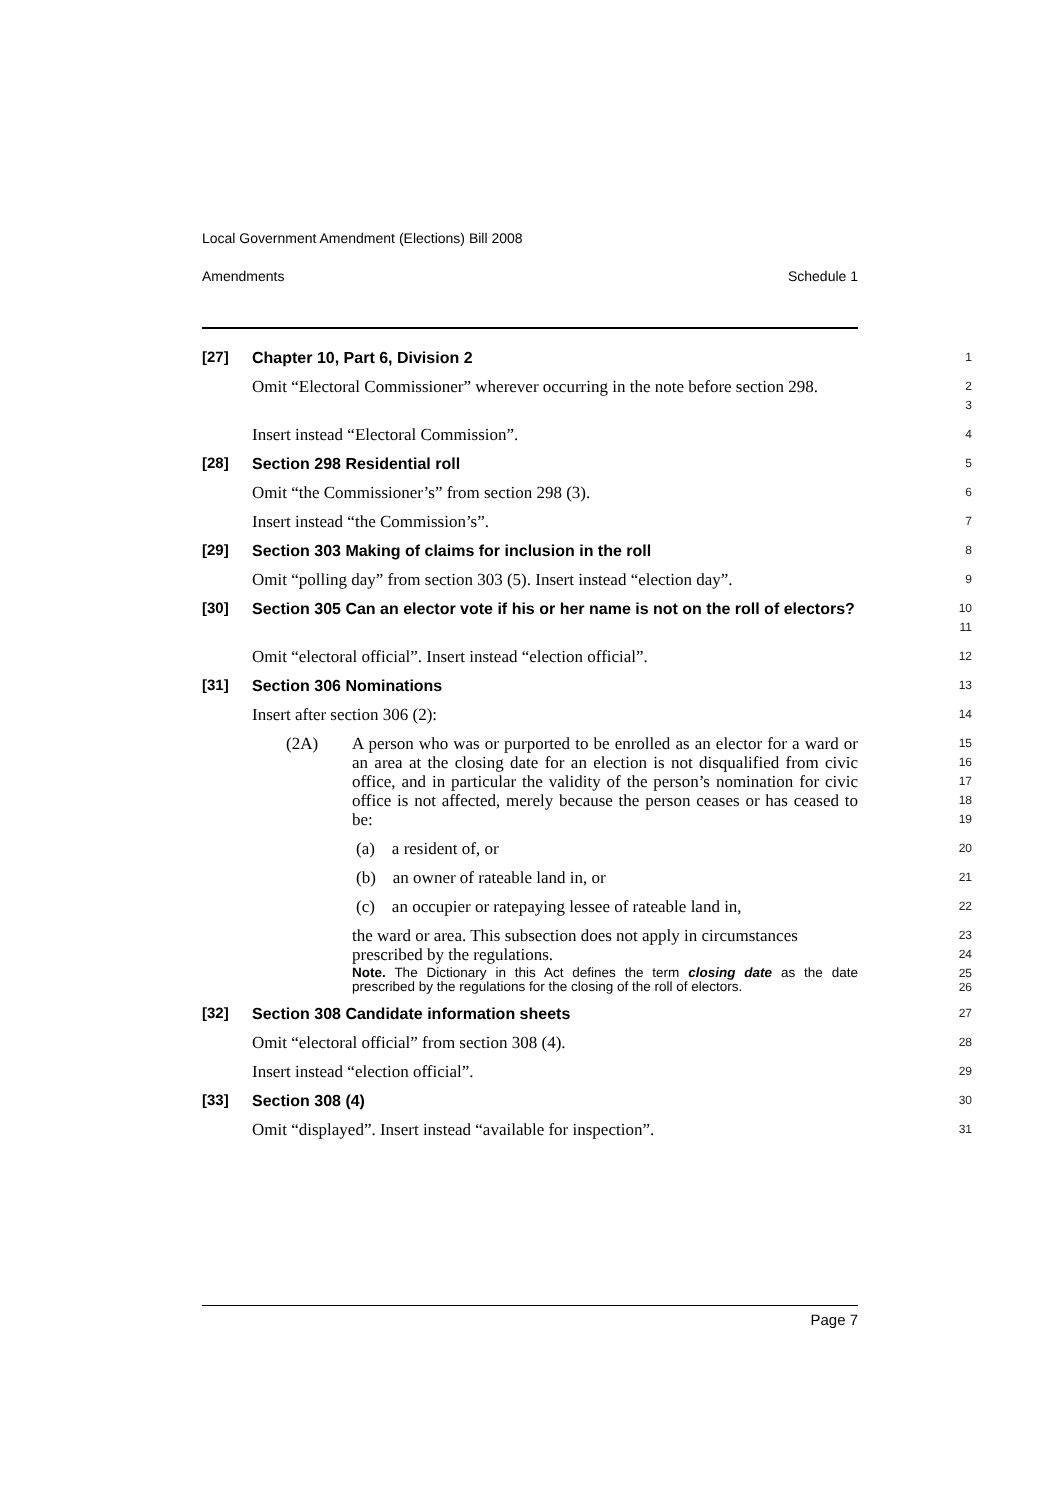Local Government Amendment (Elections) Bill 2008
Amendments Schedule 1
[27]
Chapter 10, Part 6, Division 2
1
Omit “Electoral Commissioner” wherever occurring in the note before section 298.
2
3
Insert instead “Electoral Commission”.
4
[28]
Section 298 Residential roll
5
Omit “the Commissioner’s” from section 298 (3).
6
Insert instead “the Commission’s”.
7
[29]
Section 303 Making of claims for inclusion in the roll
8
Omit “polling day” from section 303 (5). Insert instead “election day”.
9
[30]
Section 305 Can an elector vote if his or her name is not on the roll of electors?
10
11
Omit “electoral official”. Insert instead “election official”.
12
[31]
Section 306 Nominations
13
Insert after section 306 (2):
14
(2A) A person who was or purported to be enrolled as an elector for a ward or an area at the closing date for an election is not disqualified from civic office, and in particular the validity of the person’s nomination for civic office is not affected, merely because the person ceases or has ceased to be:
15
16
17
18
19
(a) a resident of, or
20
(b) an owner of rateable land in, or
21
(c) an occupier or ratepaying lessee of rateable land in,
22
the ward or area. This subsection does not apply in circumstances prescribed by the regulations.
23
24
Note. The Dictionary in this Act defines the term closing date as the date prescribed by the regulations for the closing of the roll of electors.
25
26
[32]
Section 308 Candidate information sheets
27
Omit “electoral official” from section 308 (4).
28
Insert instead “election official”.
29
[33]
Section 308 (4)
30
Omit “displayed”. Insert instead “available for inspection”.
31
Page 7